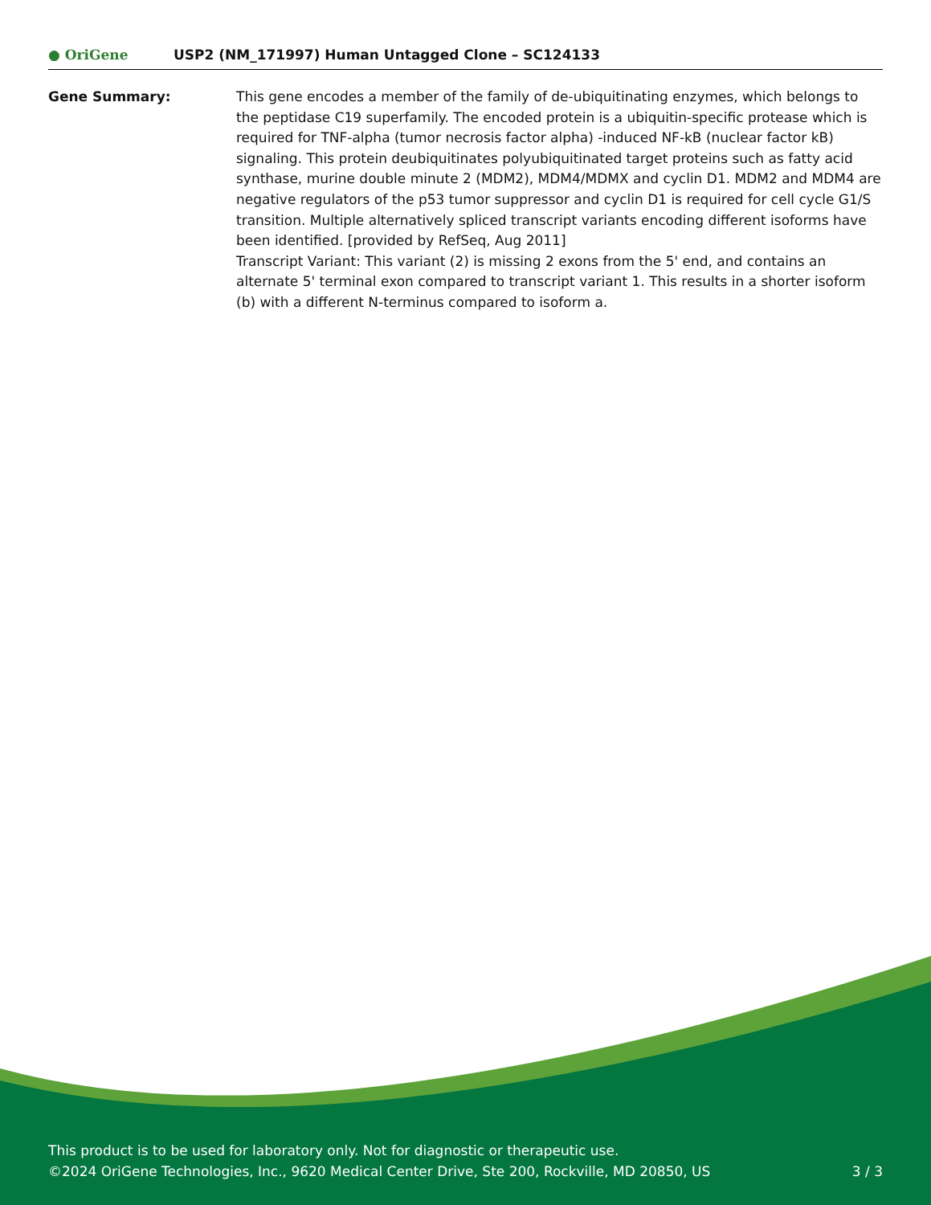● OriGene
USP2 (NM_171997) Human Untagged Clone – SC124133
Gene Summary: This gene encodes a member of the family of de-ubiquitinating enzymes, which belongs to the peptidase C19 superfamily. The encoded protein is a ubiquitin-specific protease which is required for TNF-alpha (tumor necrosis factor alpha) -induced NF-kB (nuclear factor kB) signaling. This protein deubiquitinates polyubiquitinated target proteins such as fatty acid synthase, murine double minute 2 (MDM2), MDM4/MDMX and cyclin D1. MDM2 and MDM4 are negative regulators of the p53 tumor suppressor and cyclin D1 is required for cell cycle G1/S transition. Multiple alternatively spliced transcript variants encoding different isoforms have been identified. [provided by RefSeq, Aug 2011]
Transcript Variant: This variant (2) is missing 2 exons from the 5' end, and contains an alternate 5' terminal exon compared to transcript variant 1. This results in a shorter isoform (b) with a different N-terminus compared to isoform a.
This product is to be used for laboratory only. Not for diagnostic or therapeutic use.
©2024 OriGene Technologies, Inc., 9620 Medical Center Drive, Ste 200, Rockville, MD 20850, US 3 / 3